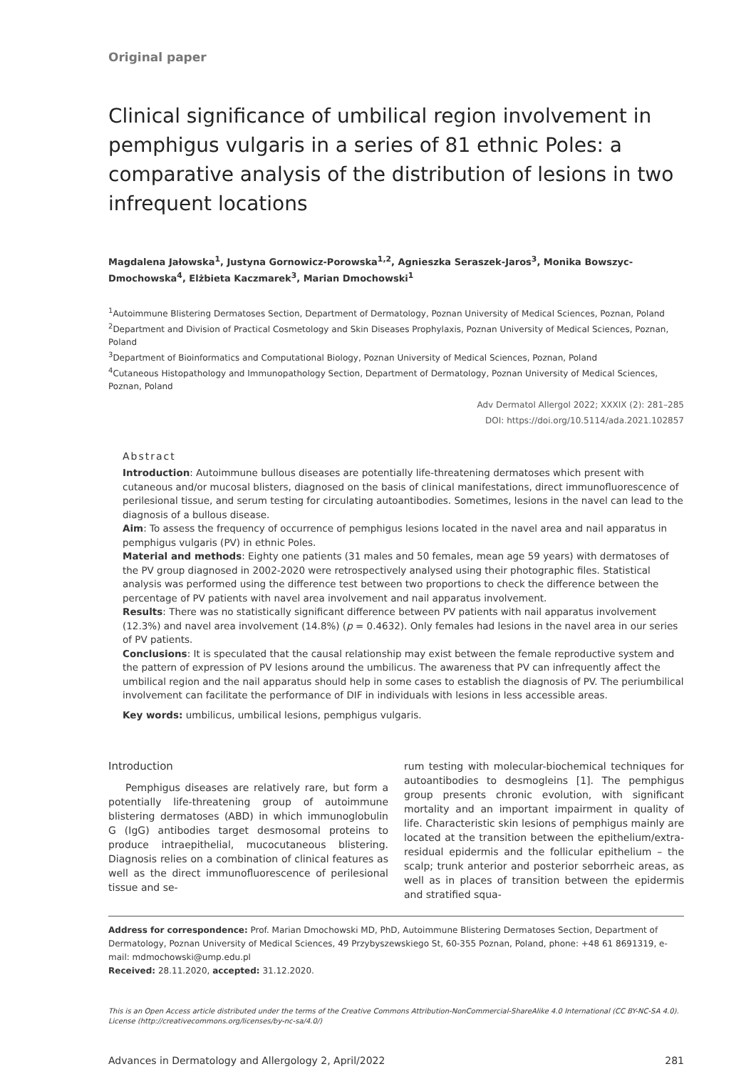Original paper
Clinical significance of umbilical region involvement in pemphigus vulgaris in a series of 81 ethnic Poles: a comparative analysis of the distribution of lesions in two infrequent locations
Magdalena Jałowska<sup>1</sup>, Justyna Gornowicz-Porowska<sup>1,2</sup>, Agnieszka Seraszek-Jaros<sup>3</sup>, Monika Bowszyc-Dmochowska<sup>4</sup>, Elżbieta Kaczmarek<sup>3</sup>, Marian Dmochowski<sup>1</sup>
<sup>1</sup> Autoimmune Blistering Dermatoses Section, Department of Dermatology, Poznan University of Medical Sciences, Poznan, Poland
<sup>2</sup> Department and Division of Practical Cosmetology and Skin Diseases Prophylaxis, Poznan University of Medical Sciences, Poznan, Poland
<sup>3</sup> Department of Bioinformatics and Computational Biology, Poznan University of Medical Sciences, Poznan, Poland
<sup>4</sup> Cutaneous Histopathology and Immunopathology Section, Department of Dermatology, Poznan University of Medical Sciences, Poznan, Poland
Adv Dermatol Allergol 2022; XXXIX (2): 281–285
DOI: https://doi.org/10.5114/ada.2021.102857
Abstract
Introduction: Autoimmune bullous diseases are potentially life-threatening dermatoses which present with cutaneous and/or mucosal blisters, diagnosed on the basis of clinical manifestations, direct immunofluorescence of perilesional tissue, and serum testing for circulating autoantibodies. Sometimes, lesions in the navel can lead to the diagnosis of a bullous disease.
Aim: To assess the frequency of occurrence of pemphigus lesions located in the navel area and nail apparatus in pemphigus vulgaris (PV) in ethnic Poles.
Material and methods: Eighty one patients (31 males and 50 females, mean age 59 years) with dermatoses of the PV group diagnosed in 2002-2020 were retrospectively analysed using their photographic files. Statistical analysis was performed using the difference test between two proportions to check the difference between the percentage of PV patients with navel area involvement and nail apparatus involvement.
Results: There was no statistically significant difference between PV patients with nail apparatus involvement (12.3%) and navel area involvement (14.8%) (p = 0.4632). Only females had lesions in the navel area in our series of PV patients.
Conclusions: It is speculated that the causal relationship may exist between the female reproductive system and the pattern of expression of PV lesions around the umbilicus. The awareness that PV can infrequently affect the umbilical region and the nail apparatus should help in some cases to establish the diagnosis of PV. The periumbilical involvement can facilitate the performance of DIF in individuals with lesions in less accessible areas.
Key words: umbilicus, umbilical lesions, pemphigus vulgaris.
Introduction
Pemphigus diseases are relatively rare, but form a potentially life-threatening group of autoimmune blistering dermatoses (ABD) in which immunoglobulin G (IgG) antibodies target desmosomal proteins to produce intraepithelial, mucocutaneous blistering. Diagnosis relies on a combination of clinical features as well as the direct immunofluorescence of perilesional tissue and se-
rum testing with molecular-biochemical techniques for autoantibodies to desmogleins [1]. The pemphigus group presents chronic evolution, with significant mortality and an important impairment in quality of life. Characteristic skin lesions of pemphigus mainly are located at the transition between the epithelium/extra-residual epidermis and the follicular epithelium – the scalp; trunk anterior and posterior seborrheic areas, as well as in places of transition between the epidermis and stratified squa-
Address for correspondence: Prof. Marian Dmochowski MD, PhD, Autoimmune Blistering Dermatoses Section, Department of Dermatology, Poznan University of Medical Sciences, 49 Przybyszewskiego St, 60-355 Poznan, Poland, phone: +48 61 8691319, e-mail: mdmochowski@ump.edu.pl
Received: 28.11.2020, accepted: 31.12.2020.
This is an Open Access article distributed under the terms of the Creative Commons Attribution-NonCommercial-ShareAlike 4.0 International (CC BY-NC-SA 4.0). License (http://creativecommons.org/licenses/by-nc-sa/4.0/)
Advances in Dermatology and Allergology 2, April/2022 281